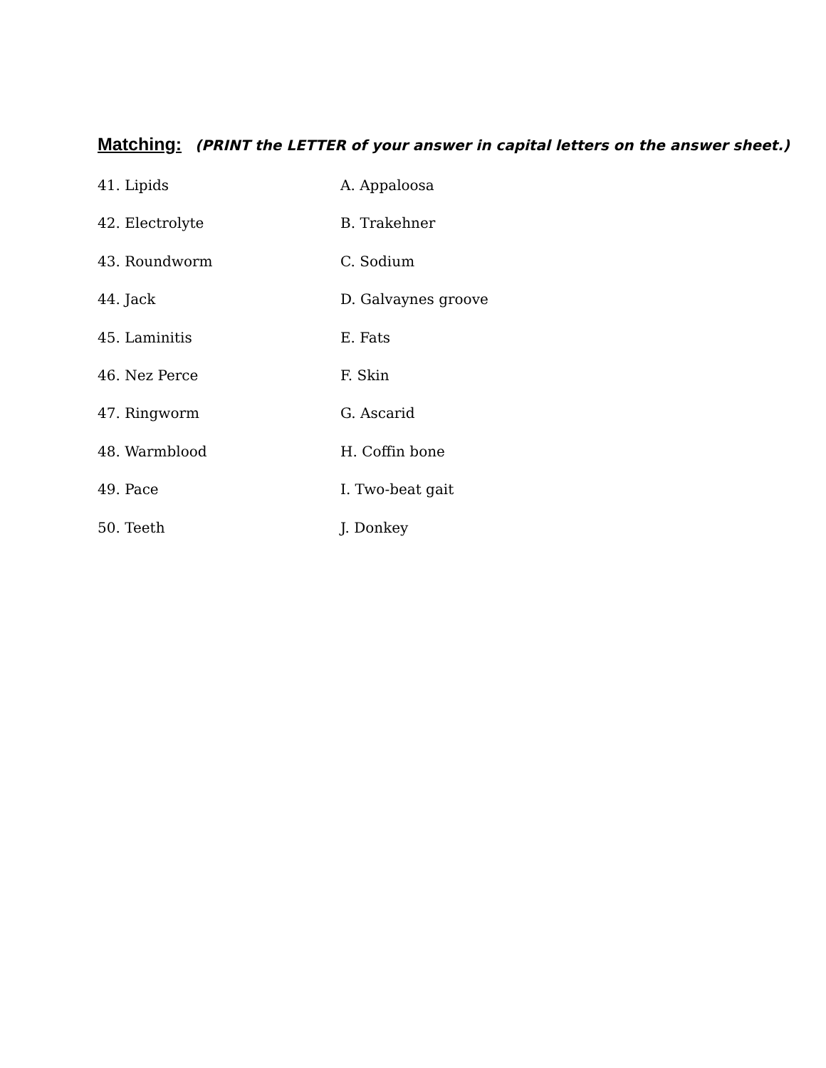Matching: (PRINT the LETTER of your answer in capital letters on the answer sheet.)
41. Lipids A. Appaloosa
42. Electrolyte B. Trakehner
43. Roundworm C. Sodium
44. Jack D. Galvaynes groove
45. Laminitis E. Fats
46. Nez Perce F. Skin
47. Ringworm G. Ascarid
48. Warmblood H. Coffin bone
49. Pace I. Two-beat gait
50. Teeth J. Donkey